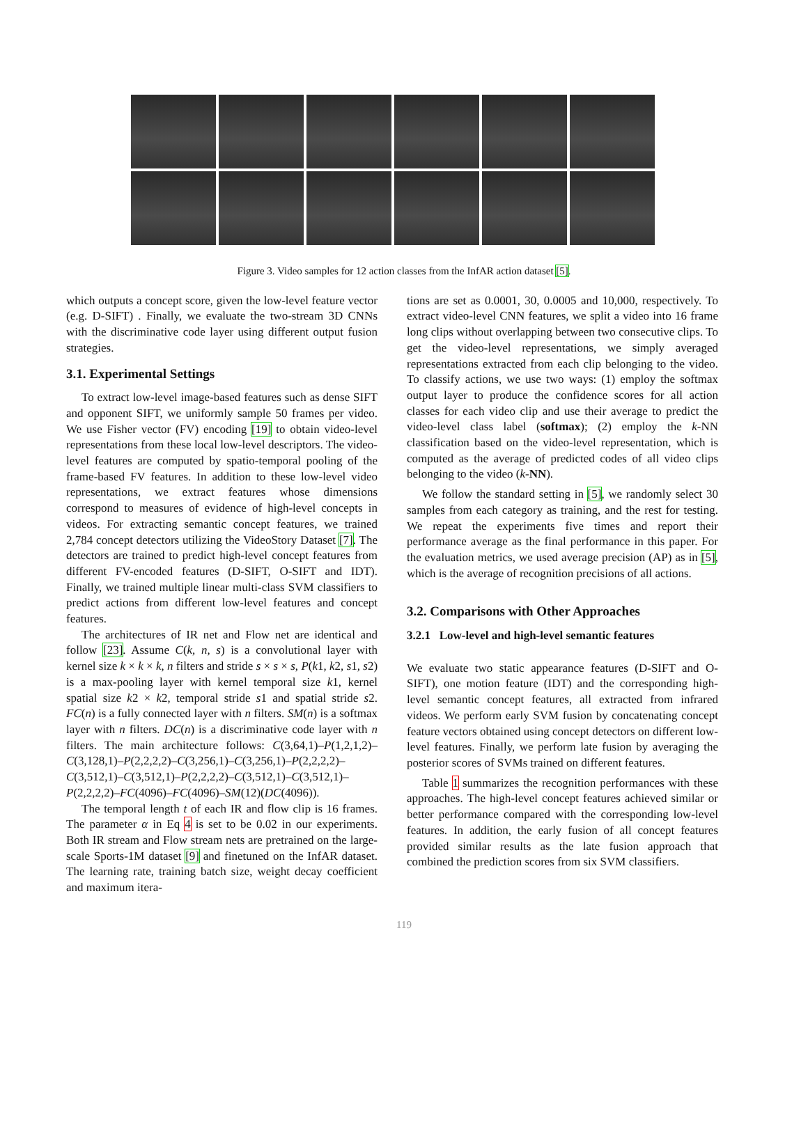Figure 3. Video samples for 12 action classes from the InfAR action dataset [5].
which outputs a concept score, given the low-level feature vector (e.g. D-SIFT) . Finally, we evaluate the two-stream 3D CNNs with the discriminative code layer using different output fusion strategies.
3.1. Experimental Settings
To extract low-level image-based features such as dense SIFT and opponent SIFT, we uniformly sample 50 frames per video. We use Fisher vector (FV) encoding [19] to obtain video-level representations from these local low-level descriptors. The video-level features are computed by spatio-temporal pooling of the frame-based FV features. In addition to these low-level video representations, we extract features whose dimensions correspond to measures of evidence of high-level concepts in videos. For extracting semantic concept features, we trained 2,784 concept detectors utilizing the VideoStory Dataset [7]. The detectors are trained to predict high-level concept features from different FV-encoded features (D-SIFT, O-SIFT and IDT). Finally, we trained multiple linear multi-class SVM classifiers to predict actions from different low-level features and concept features.
The architectures of IR net and Flow net are identical and follow [23]. Assume C(k, n, s) is a convolutional layer with kernel size k × k × k, n filters and stride s × s × s, P(k1, k2, s1, s2) is a max-pooling layer with kernel temporal size k1, kernel spatial size k2 × k2, temporal stride s1 and spatial stride s2. FC(n) is a fully connected layer with n filters. SM(n) is a softmax layer with n filters. DC(n) is a discriminative code layer with n filters. The main architecture follows: C(3,64,1)–P(1,2,1,2)–C(3,128,1)–P(2,2,2,2)–C(3,256,1)–C(3,256,1)–P(2,2,2,2)–C(3,512,1)–C(3,512,1)–P(2,2,2,2)–C(3,512,1)–C(3,512,1)–P(2,2,2,2)–FC(4096)–FC(4096)–SM(12)(DC(4096)).
The temporal length t of each IR and flow clip is 16 frames. The parameter α in Eq 4 is set to be 0.02 in our experiments. Both IR stream and Flow stream nets are pretrained on the large-scale Sports-1M dataset [9] and finetuned on the InfAR dataset. The learning rate, training batch size, weight decay coefficient and maximum itera-
tions are set as 0.0001, 30, 0.0005 and 10,000, respectively. To extract video-level CNN features, we split a video into 16 frame long clips without overlapping between two consecutive clips. To get the video-level representations, we simply averaged representations extracted from each clip belonging to the video. To classify actions, we use two ways: (1) employ the softmax output layer to produce the confidence scores for all action classes for each video clip and use their average to predict the video-level class label (softmax); (2) employ the k-NN classification based on the video-level representation, which is computed as the average of predicted codes of all video clips belonging to the video (k-NN).
We follow the standard setting in [5], we randomly select 30 samples from each category as training, and the rest for testing. We repeat the experiments five times and report their performance average as the final performance in this paper. For the evaluation metrics, we used average precision (AP) as in [5], which is the average of recognition precisions of all actions.
3.2. Comparisons with Other Approaches
3.2.1 Low-level and high-level semantic features
We evaluate two static appearance features (D-SIFT and O-SIFT), one motion feature (IDT) and the corresponding high-level semantic concept features, all extracted from infrared videos. We perform early SVM fusion by concatenating concept feature vectors obtained using concept detectors on different low-level features. Finally, we perform late fusion by averaging the posterior scores of SVMs trained on different features.
Table 1 summarizes the recognition performances with these approaches. The high-level concept features achieved similar or better performance compared with the corresponding low-level features. In addition, the early fusion of all concept features provided similar results as the late fusion approach that combined the prediction scores from six SVM classifiers.
119